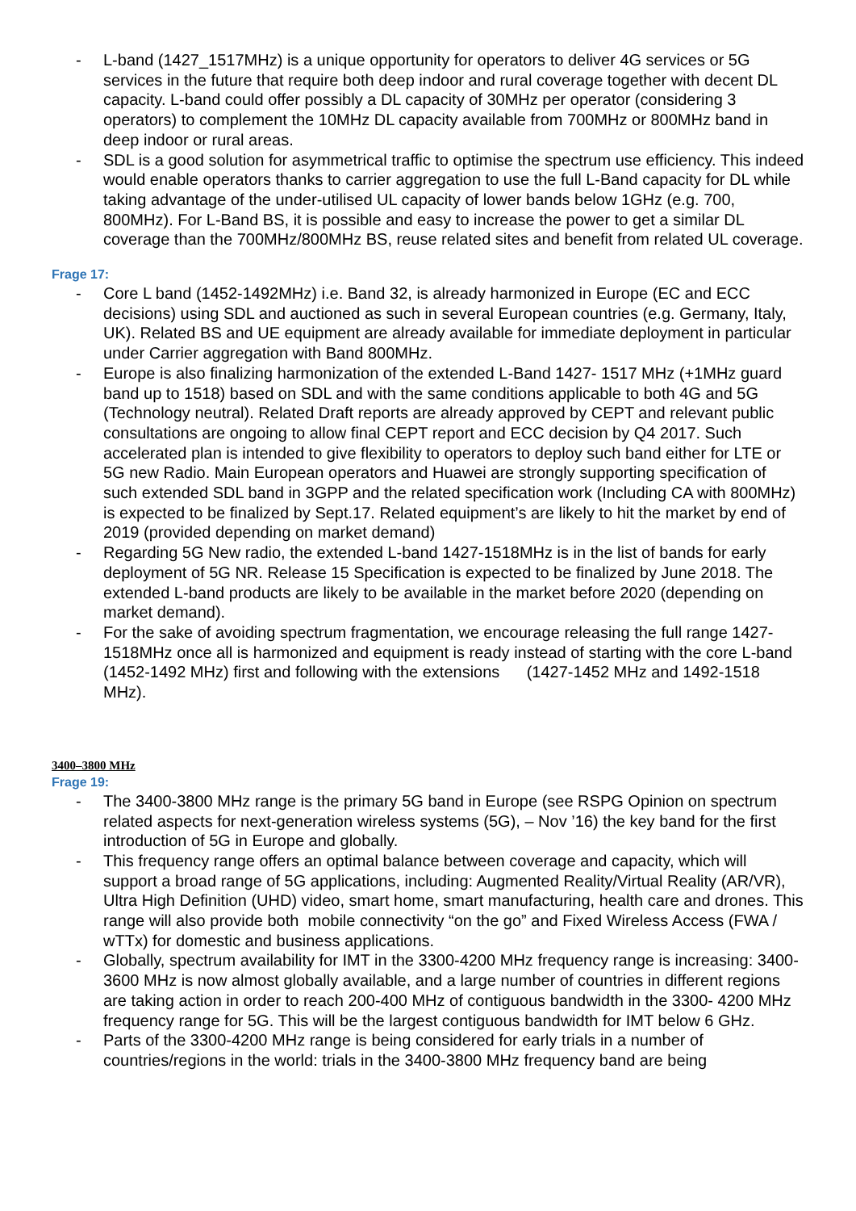- L-band (1427_1517MHz) is a unique opportunity for operators to deliver 4G services or 5G services in the future that require both deep indoor and rural coverage together with decent DL capacity. L-band could offer possibly a DL capacity of 30MHz per operator (considering 3 operators) to complement the 10MHz DL capacity available from 700MHz or 800MHz band in deep indoor or rural areas.
- SDL is a good solution for asymmetrical traffic to optimise the spectrum use efficiency. This indeed would enable operators thanks to carrier aggregation to use the full L-Band capacity for DL while taking advantage of the under-utilised UL capacity of lower bands below 1GHz (e.g. 700, 800MHz). For L-Band BS, it is possible and easy to increase the power to get a similar DL coverage than the 700MHz/800MHz BS, reuse related sites and benefit from related UL coverage.
Frage 17:
- Core L band (1452-1492MHz) i.e. Band 32, is already harmonized in Europe (EC and ECC decisions) using SDL and auctioned as such in several European countries (e.g. Germany, Italy, UK). Related BS and UE equipment are already available for immediate deployment in particular under Carrier aggregation with Band 800MHz.
- Europe is also finalizing harmonization of the extended L-Band 1427- 1517 MHz (+1MHz guard band up to 1518) based on SDL and with the same conditions applicable to both 4G and 5G (Technology neutral). Related Draft reports are already approved by CEPT and relevant public consultations are ongoing to allow final CEPT report and ECC decision by Q4 2017. Such accelerated plan is intended to give flexibility to operators to deploy such band either for LTE or 5G new Radio. Main European operators and Huawei are strongly supporting specification of such extended SDL band in 3GPP and the related specification work (Including CA with 800MHz) is expected to be finalized by Sept.17. Related equipment’s are likely to hit the market by end of 2019 (provided depending on market demand)
- Regarding 5G New radio, the extended L-band 1427-1518MHz is in the list of bands for early deployment of 5G NR. Release 15 Specification is expected to be finalized by June 2018. The extended L-band products are likely to be available in the market before 2020 (depending on market demand).
- For the sake of avoiding spectrum fragmentation, we encourage releasing the full range 1427-1518MHz once all is harmonized and equipment is ready instead of starting with the core L-band (1452-1492 MHz) first and following with the extensions (1427-1452 MHz and 1492-1518 MHz).
3400–3800 MHz
Frage 19:
- The 3400-3800 MHz range is the primary 5G band in Europe (see RSPG Opinion on spectrum related aspects for next-generation wireless systems (5G), – Nov ’16) the key band for the first introduction of 5G in Europe and globally.
- This frequency range offers an optimal balance between coverage and capacity, which will support a broad range of 5G applications, including: Augmented Reality/Virtual Reality (AR/VR), Ultra High Definition (UHD) video, smart home, smart manufacturing, health care and drones. This range will also provide both mobile connectivity “on the go” and Fixed Wireless Access (FWA / wTTx) for domestic and business applications.
- Globally, spectrum availability for IMT in the 3300-4200 MHz frequency range is increasing: 3400-3600 MHz is now almost globally available, and a large number of countries in different regions are taking action in order to reach 200-400 MHz of contiguous bandwidth in the 3300- 4200 MHz frequency range for 5G. This will be the largest contiguous bandwidth for IMT below 6 GHz.
- Parts of the 3300-4200 MHz range is being considered for early trials in a number of countries/regions in the world: trials in the 3400-3800 MHz frequency band are being